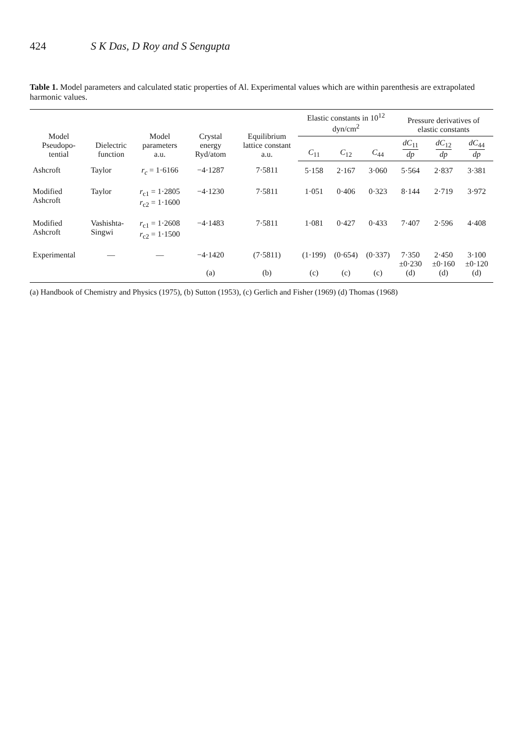424 S K Das, D Roy and S Sengupta
Table 1. Model parameters and calculated static properties of Al. Experimental values which are within parenthesis are extrapolated harmonic values.
| Model Pseudopo-tential | Dielectric function | Model parameters a.u. | Crystal energy Ryd/atom | Equilibrium lattice constant a.u. | Elastic constants in 10<sup>12</sup> dyn/cm<sup>2</sup> | | | Pressure derivatives of elastic constants | | |
| --- | --- | --- | --- | --- | --- | --- | --- | --- | --- | --- |
| | | | | | C<sub>11</sub> | C<sub>12</sub> | C<sub>44</sub> | dC<sub>11</sub> dp | dC<sub>12</sub> dp | dC<sub>44</sub> dp |
| Ashcroft | Taylor | r<sub>c</sub> = 1·6166 | −4·1287 | 7·5811 | 5·158 | 2·167 | 3·060 | 5·564 | 2·837 | 3·381 |
| Modified Ashcroft | Taylor | r<sub>c1</sub> = 1·2805 r<sub>c2</sub> = 1·1600 | −4·1230 | 7·5811 | 1·051 | 0·406 | 0·323 | 8·144 | 2·719 | 3·972 |
| Modified Ashcroft | Vashishta-Singwi | r<sub>c1</sub> = 1·2608 r<sub>c2</sub> = 1·1500 | −4·1483 | 7·5811 | 1·081 | 0·427 | 0·433 | 7·407 | 2·596 | 4·408 |
| Experimental | — | — | −4·1420 (a) | (7·5811) (b) | (1·199) (c) | (0·654) (c) | (0·337) (c) | 7·350 ±0·230 (d) | 2·450 ±0·160 (d) | 3·100 ±0·120 (d) |
(a) Handbook of Chemistry and Physics (1975), (b) Sutton (1953), (c) Gerlich and Fisher (1969) (d) Thomas (1968)